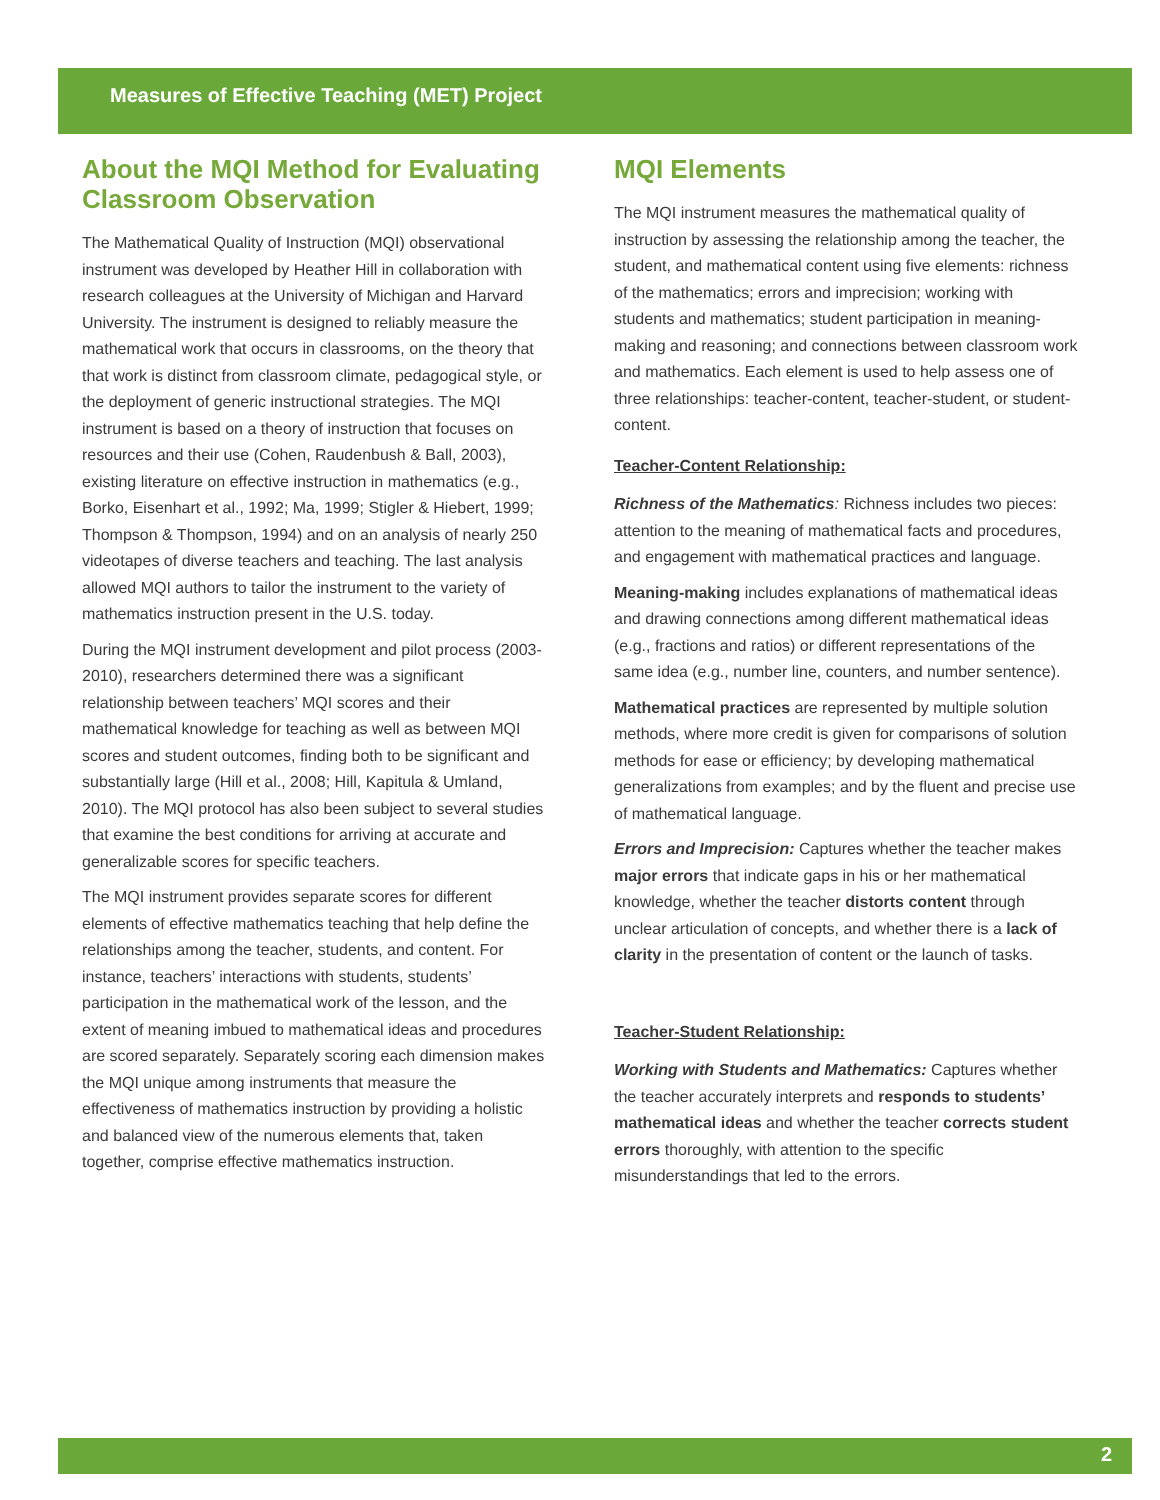Measures of Effective Teaching (MET) Project
About the MQI Method for Evaluating Classroom Observation
The Mathematical Quality of Instruction (MQI) observational instrument was developed by Heather Hill in collaboration with research colleagues at the University of Michigan and Harvard University. The instrument is designed to reliably measure the mathematical work that occurs in classrooms, on the theory that that work is distinct from classroom climate, pedagogical style, or the deployment of generic instructional strategies. The MQI instrument is based on a theory of instruction that focuses on resources and their use (Cohen, Raudenbush & Ball, 2003), existing literature on effective instruction in mathematics (e.g., Borko, Eisenhart et al., 1992; Ma, 1999; Stigler & Hiebert, 1999; Thompson & Thompson, 1994) and on an analysis of nearly 250 videotapes of diverse teachers and teaching. The last analysis allowed MQI authors to tailor the instrument to the variety of mathematics instruction present in the U.S. today.
During the MQI instrument development and pilot process (2003-2010), researchers determined there was a significant relationship between teachers’ MQI scores and their mathematical knowledge for teaching as well as between MQI scores and student outcomes, finding both to be significant and substantially large (Hill et al., 2008; Hill, Kapitula & Umland, 2010). The MQI protocol has also been subject to several studies that examine the best conditions for arriving at accurate and generalizable scores for specific teachers.
The MQI instrument provides separate scores for different elements of effective mathematics teaching that help define the relationships among the teacher, students, and content. For instance, teachers’ interactions with students, students’ participation in the mathematical work of the lesson, and the extent of meaning imbued to mathematical ideas and procedures are scored separately. Separately scoring each dimension makes the MQI unique among instruments that measure the effectiveness of mathematics instruction by providing a holistic and balanced view of the numerous elements that, taken together, comprise effective mathematics instruction.
MQI Elements
The MQI instrument measures the mathematical quality of instruction by assessing the relationship among the teacher, the student, and mathematical content using five elements: richness of the mathematics; errors and imprecision; working with students and mathematics; student participation in meaning-making and reasoning; and connections between classroom work and mathematics. Each element is used to help assess one of three relationships: teacher-content, teacher-student, or student-content.
Teacher-Content Relationship:
Richness of the Mathematics: Richness includes two pieces: attention to the meaning of mathematical facts and procedures, and engagement with mathematical practices and language.
Meaning-making includes explanations of mathematical ideas and drawing connections among different mathematical ideas (e.g., fractions and ratios) or different representations of the same idea (e.g., number line, counters, and number sentence).
Mathematical practices are represented by multiple solution methods, where more credit is given for comparisons of solution methods for ease or efficiency; by developing mathematical generalizations from examples; and by the fluent and precise use of mathematical language.
Errors and Imprecision: Captures whether the teacher makes major errors that indicate gaps in his or her mathematical knowledge, whether the teacher distorts content through unclear articulation of concepts, and whether there is a lack of clarity in the presentation of content or the launch of tasks.
Teacher-Student Relationship:
Working with Students and Mathematics: Captures whether the teacher accurately interprets and responds to students’ mathematical ideas and whether the teacher corrects student errors thoroughly, with attention to the specific misunderstandings that led to the errors.
2